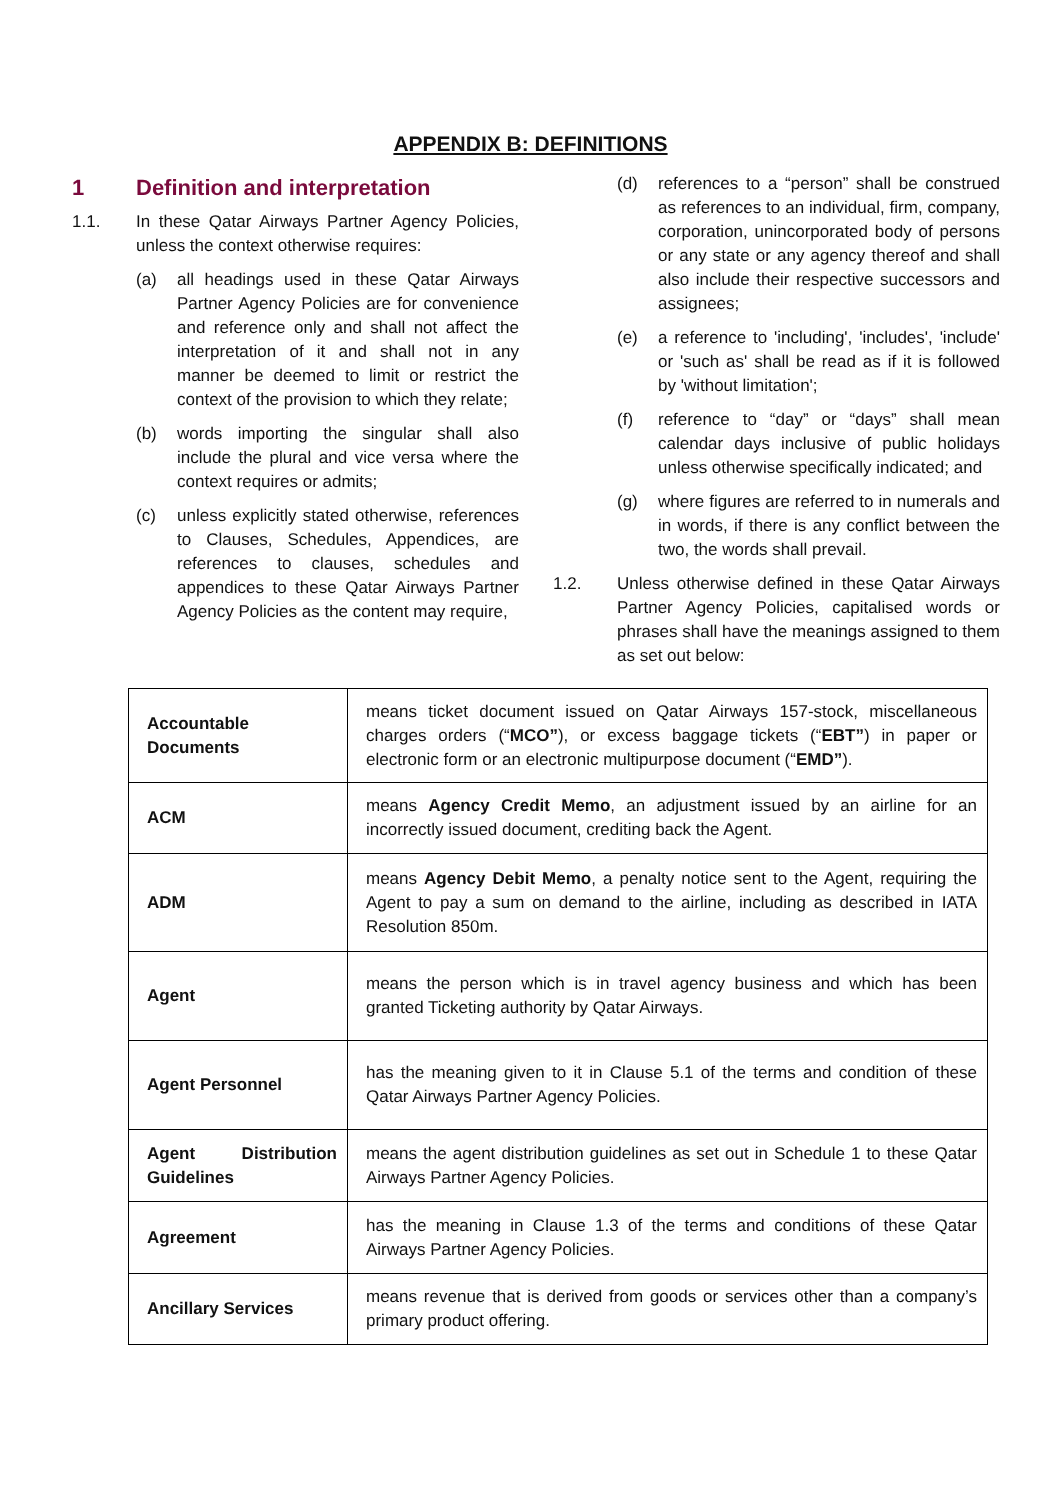APPENDIX B: DEFINITIONS
1 Definition and interpretation
1.1. In these Qatar Airways Partner Agency Policies, unless the context otherwise requires:
(a) all headings used in these Qatar Airways Partner Agency Policies are for convenience and reference only and shall not affect the interpretation of it and shall not in any manner be deemed to limit or restrict the context of the provision to which they relate;
(b) words importing the singular shall also include the plural and vice versa where the context requires or admits;
(c) unless explicitly stated otherwise, references to Clauses, Schedules, Appendices, are references to clauses, schedules and appendices to these Qatar Airways Partner Agency Policies as the content may require,
(d) references to a “person” shall be construed as references to an individual, firm, company, corporation, unincorporated body of persons or any state or any agency thereof and shall also include their respective successors and assignees;
(e) a reference to 'including', 'includes', 'include' or 'such as' shall be read as if it is followed by 'without limitation';
(f) reference to “day” or “days” shall mean calendar days inclusive of public holidays unless otherwise specifically indicated; and
(g) where figures are referred to in numerals and in words, if there is any conflict between the two, the words shall prevail.
1.2. Unless otherwise defined in these Qatar Airways Partner Agency Policies, capitalised words or phrases shall have the meanings assigned to them as set out below:
| Accountable Documents | means ticket document issued on Qatar Airways 157-stock, miscellaneous charges orders (“ MCO” ), or excess baggage tickets (“ EBT” ) in paper or electronic form or an electronic multipurpose document (“ EMD” ). |
| ACM | means Agency Credit Memo , an adjustment issued by an airline for an incorrectly issued document, crediting back the Agent. |
| ADM | means Agency Debit Memo , a penalty notice sent to the Agent, requiring the Agent to pay a sum on demand to the airline, including as described in IATA Resolution 850m. |
| Agent | means the person which is in travel agency business and which has been granted Ticketing authority by Qatar Airways. |
| Agent Personnel | has the meaning given to it in Clause 5.1 of the terms and condition of these Qatar Airways Partner Agency Policies. |
| Agent Distribution Guidelines | means the agent distribution guidelines as set out in Schedule 1 to these Qatar Airways Partner Agency Policies. |
| Agreement | has the meaning in Clause 1.3 of the terms and conditions of these Qatar Airways Partner Agency Policies. |
| Ancillary Services | means revenue that is derived from goods or services other than a company’s primary product offering. |